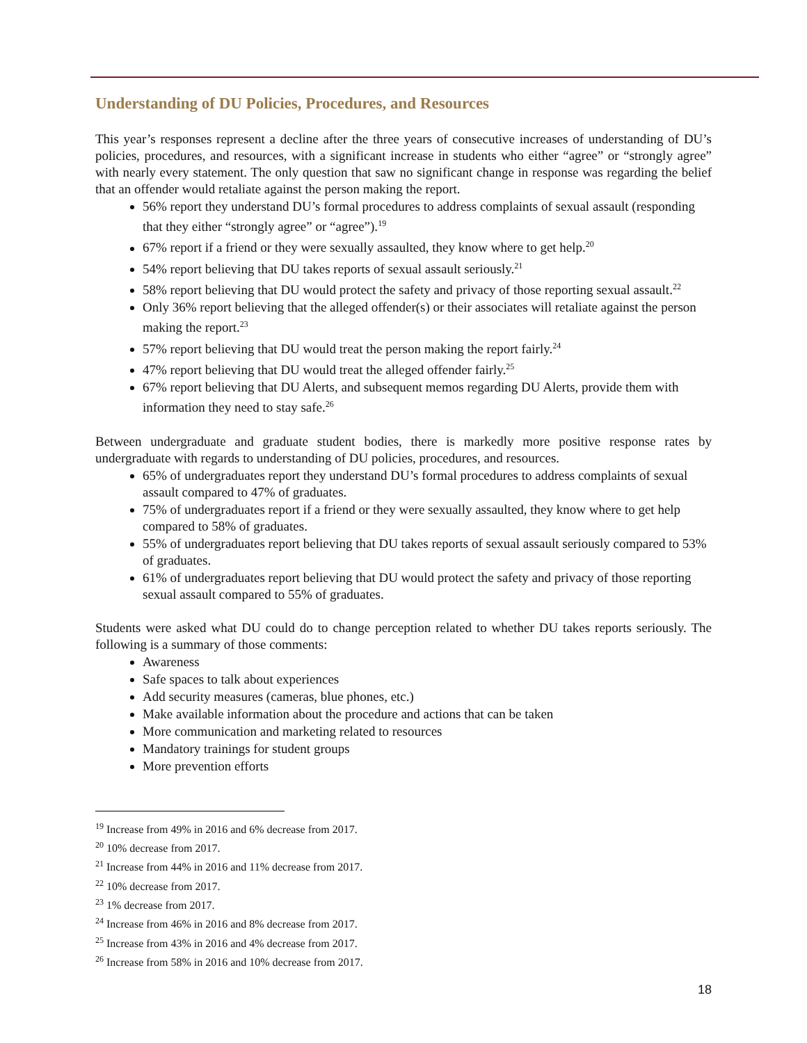Understanding of DU Policies, Procedures, and Resources
This year’s responses represent a decline after the three years of consecutive increases of understanding of DU’s policies, procedures, and resources, with a significant increase in students who either “agree” or “strongly agree” with nearly every statement. The only question that saw no significant change in response was regarding the belief that an offender would retaliate against the person making the report.
56% report they understand DU’s formal procedures to address complaints of sexual assault (responding that they either “strongly agree” or “agree”).<sup>19</sup>
67% report if a friend or they were sexually assaulted, they know where to get help.<sup>20</sup>
54% report believing that DU takes reports of sexual assault seriously.<sup>21</sup>
58% report believing that DU would protect the safety and privacy of those reporting sexual assault.<sup>22</sup>
Only 36% report believing that the alleged offender(s) or their associates will retaliate against the person making the report.<sup>23</sup>
57% report believing that DU would treat the person making the report fairly.<sup>24</sup>
47% report believing that DU would treat the alleged offender fairly.<sup>25</sup>
67% report believing that DU Alerts, and subsequent memos regarding DU Alerts, provide them with information they need to stay safe.<sup>26</sup>
Between undergraduate and graduate student bodies, there is markedly more positive response rates by undergraduate with regards to understanding of DU policies, procedures, and resources.
65% of undergraduates report they understand DU’s formal procedures to address complaints of sexual assault compared to 47% of graduates.
75% of undergraduates report if a friend or they were sexually assaulted, they know where to get help compared to 58% of graduates.
55% of undergraduates report believing that DU takes reports of sexual assault seriously compared to 53% of graduates.
61% of undergraduates report believing that DU would protect the safety and privacy of those reporting sexual assault compared to 55% of graduates.
Students were asked what DU could do to change perception related to whether DU takes reports seriously. The following is a summary of those comments:
Awareness
Safe spaces to talk about experiences
Add security measures (cameras, blue phones, etc.)
Make available information about the procedure and actions that can be taken
More communication and marketing related to resources
Mandatory trainings for student groups
More prevention efforts
<sup>19</sup> Increase from 49% in 2016 and 6% decrease from 2017.
<sup>20</sup> 10% decrease from 2017.
<sup>21</sup> Increase from 44% in 2016 and 11% decrease from 2017.
<sup>22</sup> 10% decrease from 2017.
<sup>23</sup> 1% decrease from 2017.
<sup>24</sup> Increase from 46% in 2016 and 8% decrease from 2017.
<sup>25</sup> Increase from 43% in 2016 and 4% decrease from 2017.
<sup>26</sup> Increase from 58% in 2016 and 10% decrease from 2017.
18